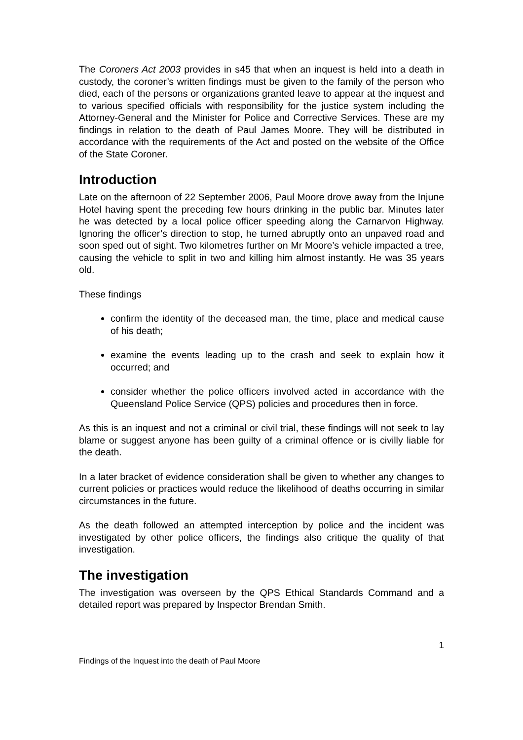The Coroners Act 2003 provides in s45 that when an inquest is held into a death in custody, the coroner’s written findings must be given to the family of the person who died, each of the persons or organizations granted leave to appear at the inquest and to various specified officials with responsibility for the justice system including the Attorney-General and the Minister for Police and Corrective Services. These are my findings in relation to the death of Paul James Moore. They will be distributed in accordance with the requirements of the Act and posted on the website of the Office of the State Coroner.
Introduction
Late on the afternoon of 22 September 2006, Paul Moore drove away from the Injune Hotel having spent the preceding few hours drinking in the public bar. Minutes later he was detected by a local police officer speeding along the Carnarvon Highway. Ignoring the officer’s direction to stop, he turned abruptly onto an unpaved road and soon sped out of sight. Two kilometres further on Mr Moore’s vehicle impacted a tree, causing the vehicle to split in two and killing him almost instantly. He was 35 years old.
These findings
confirm the identity of the deceased man, the time, place and medical cause of his death;
examine the events leading up to the crash and seek to explain how it occurred; and
consider whether the police officers involved acted in accordance with the Queensland Police Service (QPS) policies and procedures then in force.
As this is an inquest and not a criminal or civil trial, these findings will not seek to lay blame or suggest anyone has been guilty of a criminal offence or is civilly liable for the death.
In a later bracket of evidence consideration shall be given to whether any changes to current policies or practices would reduce the likelihood of deaths occurring in similar circumstances in the future.
As the death followed an attempted interception by police and the incident was investigated by other police officers, the findings also critique the quality of that investigation.
The investigation
The investigation was overseen by the QPS Ethical Standards Command and a detailed report was prepared by Inspector Brendan Smith.
1
Findings of the Inquest into the death of Paul Moore